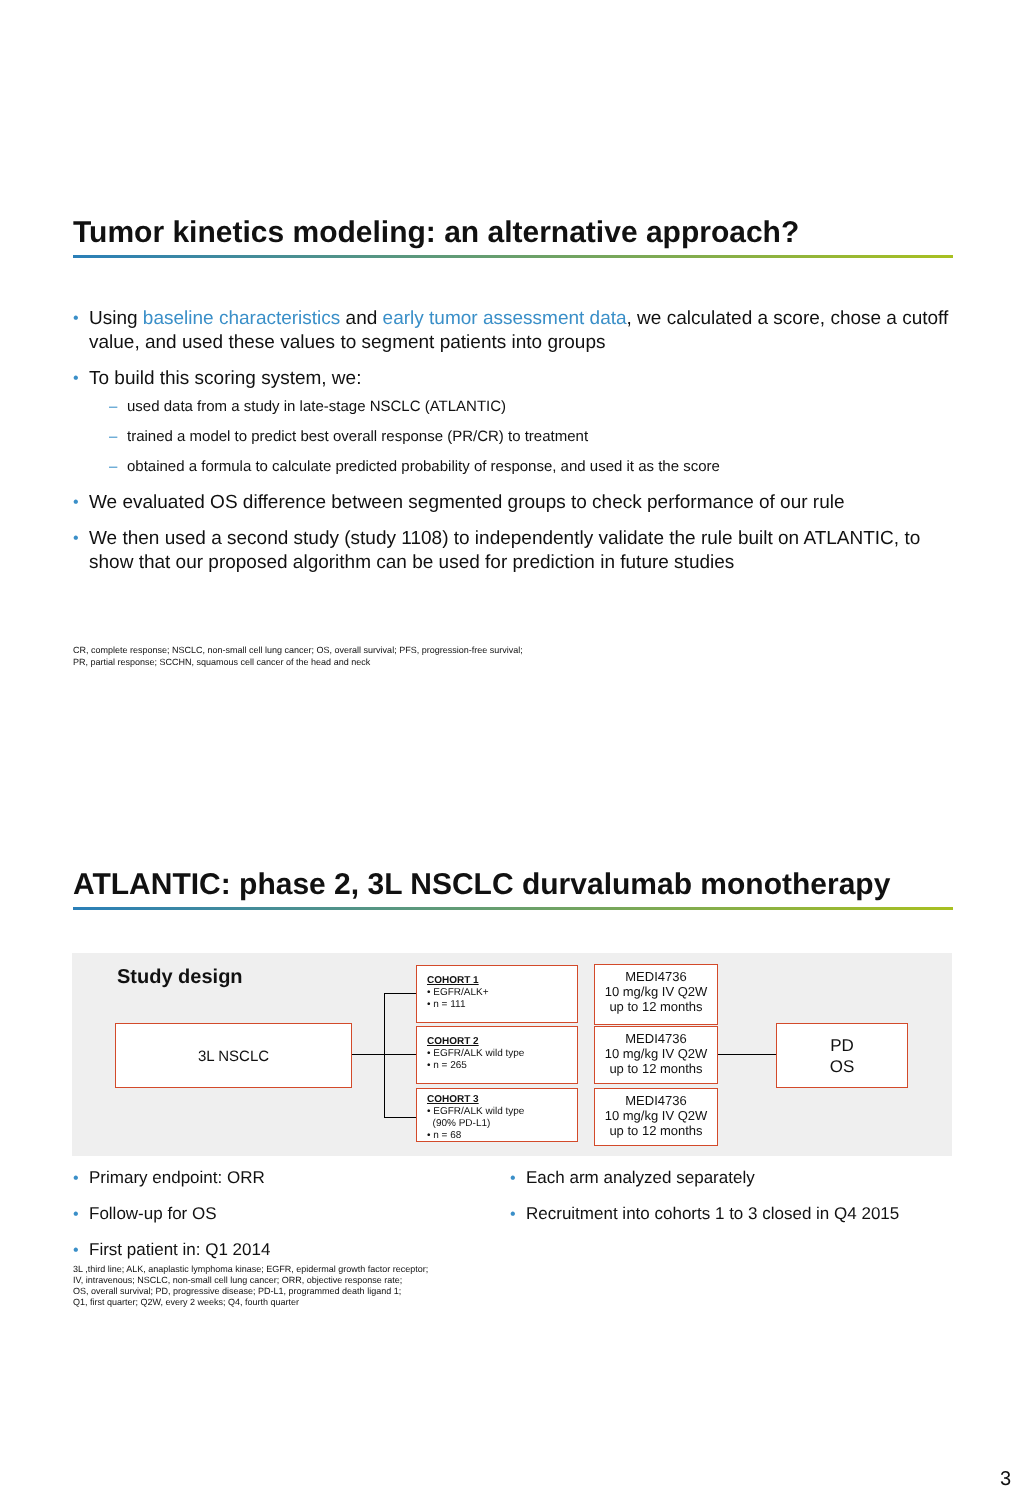Tumor kinetics modeling: an alternative approach?
Using baseline characteristics and early tumor assessment data, we calculated a score, chose a cutoff value, and used these values to segment patients into groups
To build this scoring system, we:
used data from a study in late-stage NSCLC (ATLANTIC)
trained a model to predict best overall response (PR/CR) to treatment
obtained a formula to calculate predicted probability of response, and used it as the score
We evaluated OS difference between segmented groups to check performance of our rule
We then used a second study (study 1108) to independently validate the rule built on ATLANTIC, to show that our proposed algorithm can be used for prediction in future studies
CR, complete response; NSCLC, non-small cell lung cancer; OS, overall survival; PFS, progression-free survival;
PR, partial response; SCCHN, squamous cell cancer of the head and neck
ATLANTIC: phase 2, 3L NSCLC durvalumab monotherapy
Study design
3L NSCLC
COHORT 1
• EGFR/ALK+
• n = 111
COHORT 2
• EGFR/ALK wild type
• n = 265
COHORT 3
• EGFR/ALK wild type
(90% PD-L1)
• n = 68
MEDI4736
10 mg/kg IV Q2W
up to 12 months
MEDI4736
10 mg/kg IV Q2W
up to 12 months
MEDI4736
10 mg/kg IV Q2W
up to 12 months
PD
OS
Primary endpoint: ORR
Follow-up for OS
First patient in: Q1 2014
Each arm analyzed separately
Recruitment into cohorts 1 to 3 closed in Q4 2015
3L ,third line; ALK, anaplastic lymphoma kinase; EGFR, epidermal growth factor receptor;
IV, intravenous; NSCLC, non-small cell lung cancer; ORR, objective response rate;
OS, overall survival; PD, progressive disease; PD-L1, programmed death ligand 1;
Q1, first quarter; Q2W, every 2 weeks; Q4, fourth quarter
3